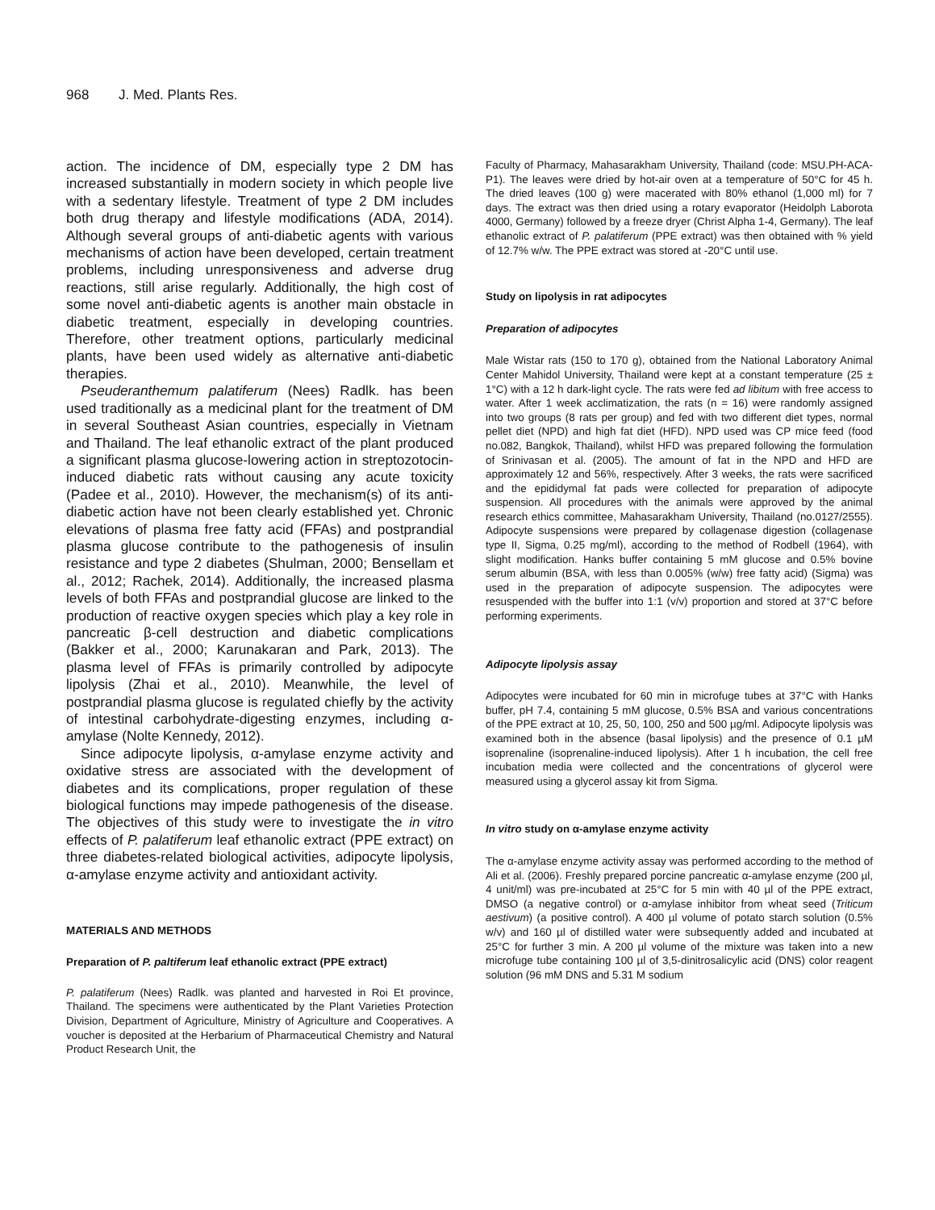968 J. Med. Plants Res.
action. The incidence of DM, especially type 2 DM has increased substantially in modern society in which people live with a sedentary lifestyle. Treatment of type 2 DM includes both drug therapy and lifestyle modifications (ADA, 2014). Although several groups of anti-diabetic agents with various mechanisms of action have been developed, certain treatment problems, including unresponsiveness and adverse drug reactions, still arise regularly. Additionally, the high cost of some novel anti-diabetic agents is another main obstacle in diabetic treatment, especially in developing countries. Therefore, other treatment options, particularly medicinal plants, have been used widely as alternative anti-diabetic therapies.
Pseuderanthemum palatiferum (Nees) Radlk. has been used traditionally as a medicinal plant for the treatment of DM in several Southeast Asian countries, especially in Vietnam and Thailand. The leaf ethanolic extract of the plant produced a significant plasma glucose-lowering action in streptozotocin-induced diabetic rats without causing any acute toxicity (Padee et al., 2010). However, the mechanism(s) of its anti-diabetic action have not been clearly established yet. Chronic elevations of plasma free fatty acid (FFAs) and postprandial plasma glucose contribute to the pathogenesis of insulin resistance and type 2 diabetes (Shulman, 2000; Bensellam et al., 2012; Rachek, 2014). Additionally, the increased plasma levels of both FFAs and postprandial glucose are linked to the production of reactive oxygen species which play a key role in pancreatic β-cell destruction and diabetic complications (Bakker et al., 2000; Karunakaran and Park, 2013). The plasma level of FFAs is primarily controlled by adipocyte lipolysis (Zhai et al., 2010). Meanwhile, the level of postprandial plasma glucose is regulated chiefly by the activity of intestinal carbohydrate-digesting enzymes, including α-amylase (Nolte Kennedy, 2012).
Since adipocyte lipolysis, α-amylase enzyme activity and oxidative stress are associated with the development of diabetes and its complications, proper regulation of these biological functions may impede pathogenesis of the disease. The objectives of this study were to investigate the in vitro effects of P. palatiferum leaf ethanolic extract (PPE extract) on three diabetes-related biological activities, adipocyte lipolysis, α-amylase enzyme activity and antioxidant activity.
MATERIALS AND METHODS
Preparation of P. paltiferum leaf ethanolic extract (PPE extract)
P. palatiferum (Nees) Radlk. was planted and harvested in Roi Et province, Thailand. The specimens were authenticated by the Plant Varieties Protection Division, Department of Agriculture, Ministry of Agriculture and Cooperatives. A voucher is deposited at the Herbarium of Pharmaceutical Chemistry and Natural Product Research Unit, the
Faculty of Pharmacy, Mahasarakham University, Thailand (code: MSU.PH-ACA-P1). The leaves were dried by hot-air oven at a temperature of 50°C for 45 h. The dried leaves (100 g) were macerated with 80% ethanol (1,000 ml) for 7 days. The extract was then dried using a rotary evaporator (Heidolph Laborota 4000, Germany) followed by a freeze dryer (Christ Alpha 1-4, Germany). The leaf ethanolic extract of P. palatiferum (PPE extract) was then obtained with % yield of 12.7% w/w. The PPE extract was stored at -20°C until use.
Study on lipolysis in rat adipocytes
Preparation of adipocytes
Male Wistar rats (150 to 170 g), obtained from the National Laboratory Animal Center Mahidol University, Thailand were kept at a constant temperature (25 ± 1°C) with a 12 h dark-light cycle. The rats were fed ad libitum with free access to water. After 1 week acclimatization, the rats (n = 16) were randomly assigned into two groups (8 rats per group) and fed with two different diet types, normal pellet diet (NPD) and high fat diet (HFD). NPD used was CP mice feed (food no.082, Bangkok, Thailand), whilst HFD was prepared following the formulation of Srinivasan et al. (2005). The amount of fat in the NPD and HFD are approximately 12 and 56%, respectively. After 3 weeks, the rats were sacrificed and the epididymal fat pads were collected for preparation of adipocyte suspension. All procedures with the animals were approved by the animal research ethics committee, Mahasarakham University, Thailand (no.0127/2555). Adipocyte suspensions were prepared by collagenase digestion (collagenase type II, Sigma, 0.25 mg/ml), according to the method of Rodbell (1964), with slight modification. Hanks buffer containing 5 mM glucose and 0.5% bovine serum albumin (BSA, with less than 0.005% (w/w) free fatty acid) (Sigma) was used in the preparation of adipocyte suspension. The adipocytes were resuspended with the buffer into 1:1 (v/v) proportion and stored at 37°C before performing experiments.
Adipocyte lipolysis assay
Adipocytes were incubated for 60 min in microfuge tubes at 37°C with Hanks buffer, pH 7.4, containing 5 mM glucose, 0.5% BSA and various concentrations of the PPE extract at 10, 25, 50, 100, 250 and 500 µg/ml. Adipocyte lipolysis was examined both in the absence (basal lipolysis) and the presence of 0.1 µM isoprenaline (isoprenaline-induced lipolysis). After 1 h incubation, the cell free incubation media were collected and the concentrations of glycerol were measured using a glycerol assay kit from Sigma.
In vitro study on α-amylase enzyme activity
The α-amylase enzyme activity assay was performed according to the method of Ali et al. (2006). Freshly prepared porcine pancreatic α-amylase enzyme (200 µl, 4 unit/ml) was pre-incubated at 25°C for 5 min with 40 µl of the PPE extract, DMSO (a negative control) or α-amylase inhibitor from wheat seed (Triticum aestivum) (a positive control). A 400 µl volume of potato starch solution (0.5% w/v) and 160 µl of distilled water were subsequently added and incubated at 25°C for further 3 min. A 200 µl volume of the mixture was taken into a new microfuge tube containing 100 µl of 3,5-dinitrosalicylic acid (DNS) color reagent solution (96 mM DNS and 5.31 M sodium